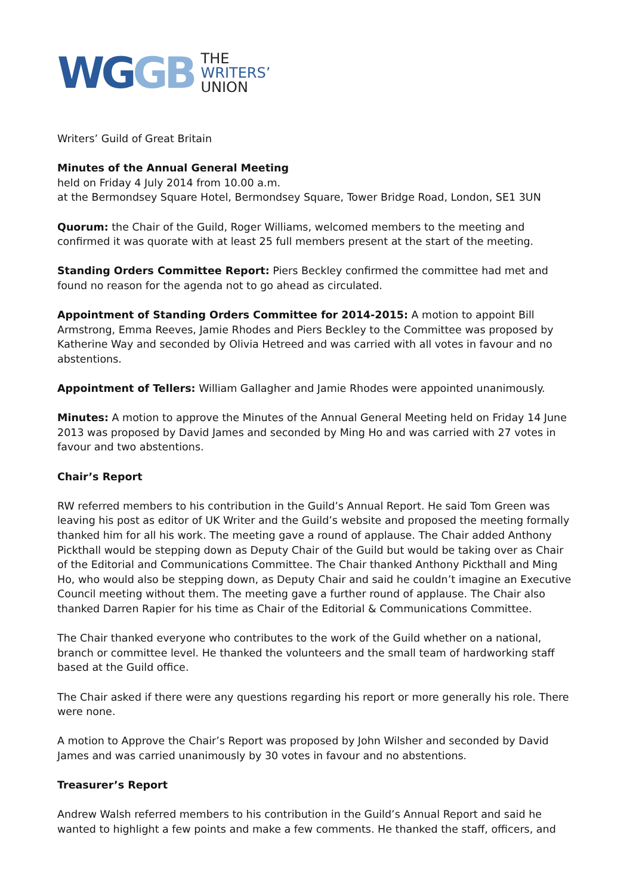WGGB
THE
WRITERS’
UNION
Writers’ Guild of Great Britain
Minutes of the Annual General Meeting
held on Friday 4 July 2014 from 10.00 a.m.
at the Bermondsey Square Hotel, Bermondsey Square, Tower Bridge Road, London, SE1 3UN
Quorum: the Chair of the Guild, Roger Williams, welcomed members to the meeting and confirmed it was quorate with at least 25 full members present at the start of the meeting.
Standing Orders Committee Report: Piers Beckley confirmed the committee had met and found no reason for the agenda not to go ahead as circulated.
Appointment of Standing Orders Committee for 2014-2015: A motion to appoint Bill Armstrong, Emma Reeves, Jamie Rhodes and Piers Beckley to the Committee was proposed by Katherine Way and seconded by Olivia Hetreed and was carried with all votes in favour and no abstentions.
Appointment of Tellers: William Gallagher and Jamie Rhodes were appointed unanimously.
Minutes: A motion to approve the Minutes of the Annual General Meeting held on Friday 14 June 2013 was proposed by David James and seconded by Ming Ho and was carried with 27 votes in favour and two abstentions.
Chair’s Report
RW referred members to his contribution in the Guild’s Annual Report. He said Tom Green was leaving his post as editor of UK Writer and the Guild’s website and proposed the meeting formally thanked him for all his work. The meeting gave a round of applause. The Chair added Anthony Pickthall would be stepping down as Deputy Chair of the Guild but would be taking over as Chair of the Editorial and Communications Committee. The Chair thanked Anthony Pickthall and Ming Ho, who would also be stepping down, as Deputy Chair and said he couldn’t imagine an Executive Council meeting without them. The meeting gave a further round of applause. The Chair also thanked Darren Rapier for his time as Chair of the Editorial & Communications Committee.
The Chair thanked everyone who contributes to the work of the Guild whether on a national, branch or committee level. He thanked the volunteers and the small team of hardworking staff based at the Guild office.
The Chair asked if there were any questions regarding his report or more generally his role. There were none.
A motion to Approve the Chair’s Report was proposed by John Wilsher and seconded by David James and was carried unanimously by 30 votes in favour and no abstentions.
Treasurer’s Report
Andrew Walsh referred members to his contribution in the Guild’s Annual Report and said he wanted to highlight a few points and make a few comments. He thanked the staff, officers, and